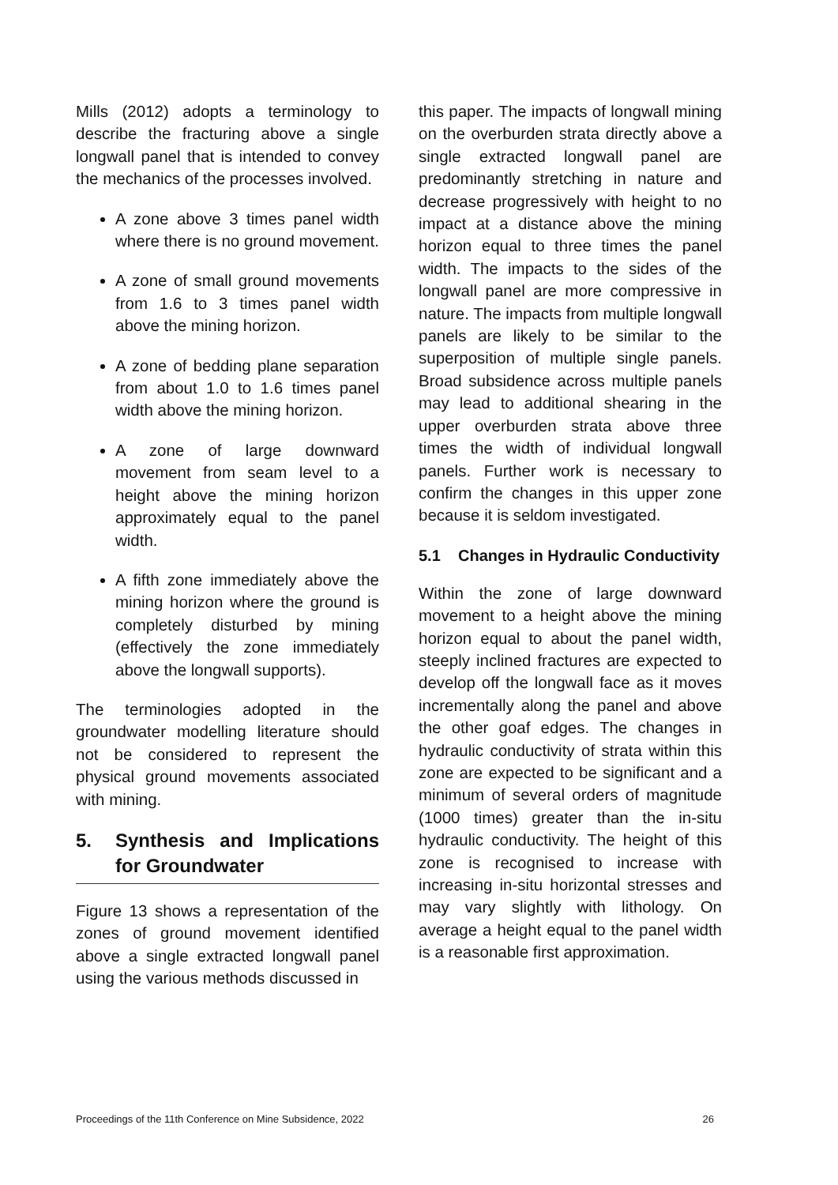Mills (2012) adopts a terminology to describe the fracturing above a single longwall panel that is intended to convey the mechanics of the processes involved.
A zone above 3 times panel width where there is no ground movement.
A zone of small ground movements from 1.6 to 3 times panel width above the mining horizon.
A zone of bedding plane separation from about 1.0 to 1.6 times panel width above the mining horizon.
A zone of large downward movement from seam level to a height above the mining horizon approximately equal to the panel width.
A fifth zone immediately above the mining horizon where the ground is completely disturbed by mining (effectively the zone immediately above the longwall supports).
The terminologies adopted in the groundwater modelling literature should not be considered to represent the physical ground movements associated with mining.
5. Synthesis and Implications for Groundwater
Figure 13 shows a representation of the zones of ground movement identified above a single extracted longwall panel using the various methods discussed in
this paper. The impacts of longwall mining on the overburden strata directly above a single extracted longwall panel are predominantly stretching in nature and decrease progressively with height to no impact at a distance above the mining horizon equal to three times the panel width. The impacts to the sides of the longwall panel are more compressive in nature. The impacts from multiple longwall panels are likely to be similar to the superposition of multiple single panels. Broad subsidence across multiple panels may lead to additional shearing in the upper overburden strata above three times the width of individual longwall panels. Further work is necessary to confirm the changes in this upper zone because it is seldom investigated.
5.1 Changes in Hydraulic Conductivity
Within the zone of large downward movement to a height above the mining horizon equal to about the panel width, steeply inclined fractures are expected to develop off the longwall face as it moves incrementally along the panel and above the other goaf edges. The changes in hydraulic conductivity of strata within this zone are expected to be significant and a minimum of several orders of magnitude (1000 times) greater than the in-situ hydraulic conductivity. The height of this zone is recognised to increase with increasing in-situ horizontal stresses and may vary slightly with lithology. On average a height equal to the panel width is a reasonable first approximation.
Proceedings of the 11th Conference on Mine Subsidence, 2022 26